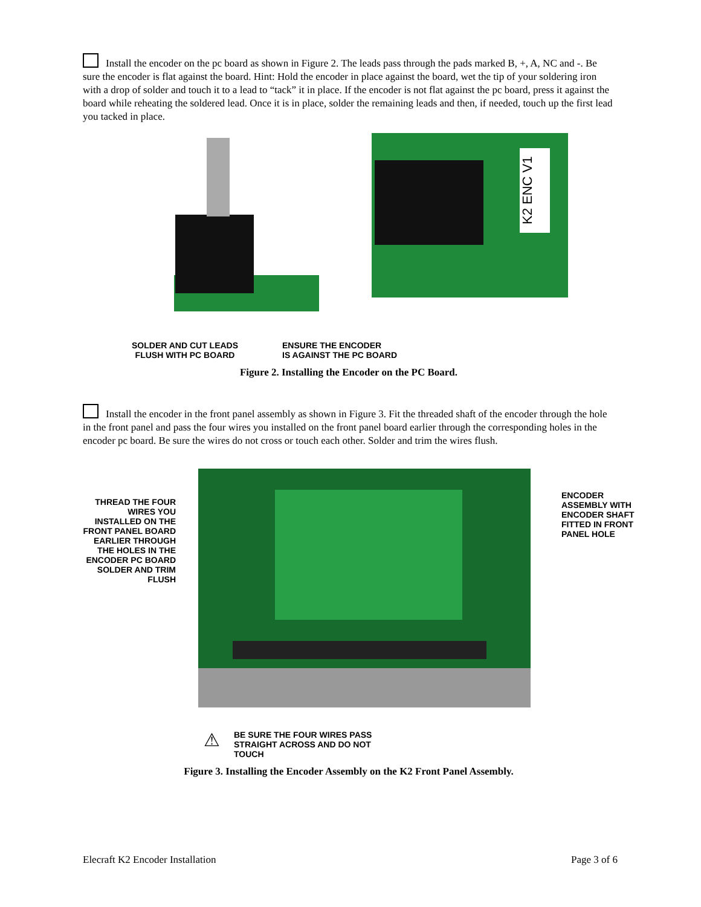Install the encoder on the pc board as shown in Figure 2. The leads pass through the pads marked B, +, A, NC and -. Be sure the encoder is flat against the board. Hint: Hold the encoder in place against the board, wet the tip of your soldering iron with a drop of solder and touch it to a lead to “tack” it in place. If the encoder is not flat against the pc board, press it against the board while reheating the soldered lead. Once it is in place, solder the remaining leads and then, if needed, touch up the first lead you tacked in place.
K2 ENC V1
SOLDER AND CUT LEADS
FLUSH WITH PC BOARD
ENSURE THE ENCODER
IS AGAINST THE PC BOARD
Figure 2. Installing the Encoder on the PC Board.
Install the encoder in the front panel assembly as shown in Figure 3. Fit the threaded shaft of the encoder through the hole in the front panel and pass the four wires you installed on the front panel board earlier through the corresponding holes in the encoder pc board. Be sure the wires do not cross or touch each other. Solder and trim the wires flush.
THREAD THE FOUR WIRES YOU INSTALLED ON THE FRONT PANEL BOARD EARLIER THROUGH THE HOLES IN THE ENCODER PC BOARD SOLDER AND TRIM FLUSH
ENCODER ASSEMBLY WITH ENCODER SHAFT FITTED IN FRONT PANEL HOLE
⚠
BE SURE THE FOUR WIRES PASS
STRAIGHT ACROSS AND DO NOT
TOUCH
Figure 3. Installing the Encoder Assembly on the K2 Front Panel Assembly.
Elecraft K2 Encoder Installation Page 3 of 6